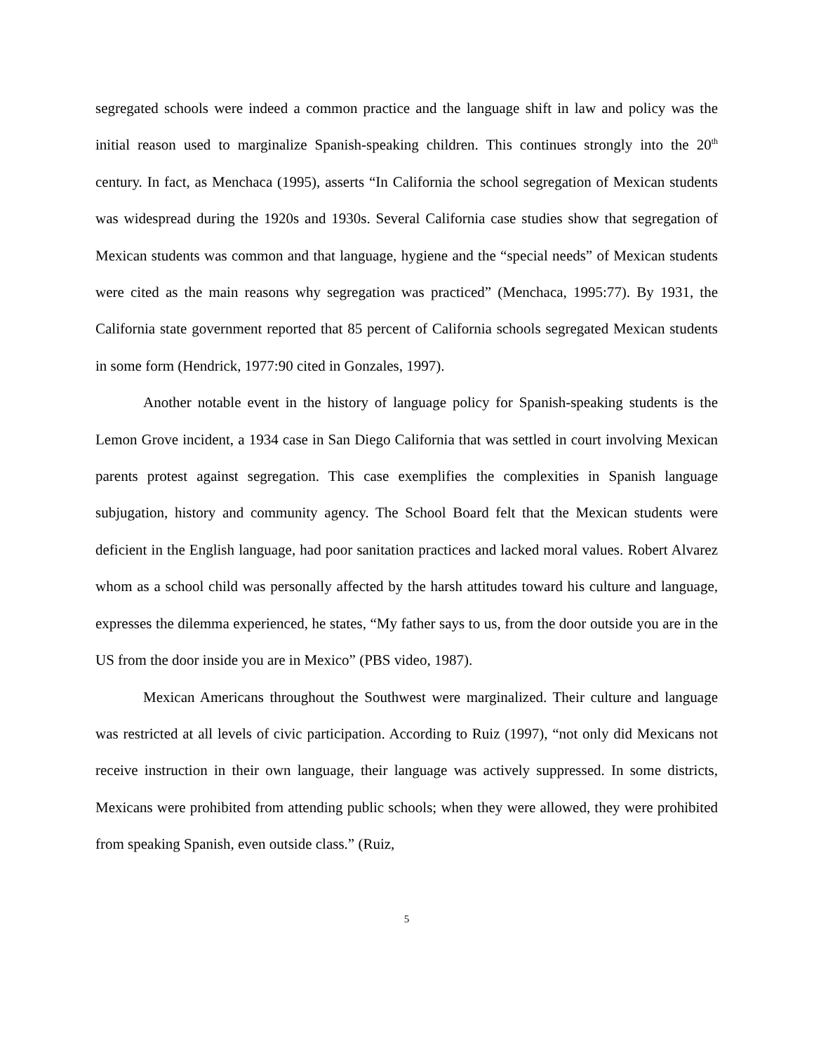segregated schools were indeed a common practice and the language shift in law and policy was the initial reason used to marginalize Spanish-speaking children. This continues strongly into the 20<sup>th</sup> century. In fact, as Menchaca (1995), asserts “In California the school segregation of Mexican students was widespread during the 1920s and 1930s. Several California case studies show that segregation of Mexican students was common and that language, hygiene and the “special needs” of Mexican students were cited as the main reasons why segregation was practiced” (Menchaca, 1995:77). By 1931, the California state government reported that 85 percent of California schools segregated Mexican students in some form (Hendrick, 1977:90 cited in Gonzales, 1997).
Another notable event in the history of language policy for Spanish-speaking students is the Lemon Grove incident, a 1934 case in San Diego California that was settled in court involving Mexican parents protest against segregation. This case exemplifies the complexities in Spanish language subjugation, history and community agency. The School Board felt that the Mexican students were deficient in the English language, had poor sanitation practices and lacked moral values. Robert Alvarez whom as a school child was personally affected by the harsh attitudes toward his culture and language, expresses the dilemma experienced, he states, “My father says to us, from the door outside you are in the US from the door inside you are in Mexico” (PBS video, 1987).
Mexican Americans throughout the Southwest were marginalized. Their culture and language was restricted at all levels of civic participation. According to Ruiz (1997), “not only did Mexicans not receive instruction in their own language, their language was actively suppressed. In some districts, Mexicans were prohibited from attending public schools; when they were allowed, they were prohibited from speaking Spanish, even outside class.” (Ruiz,
5